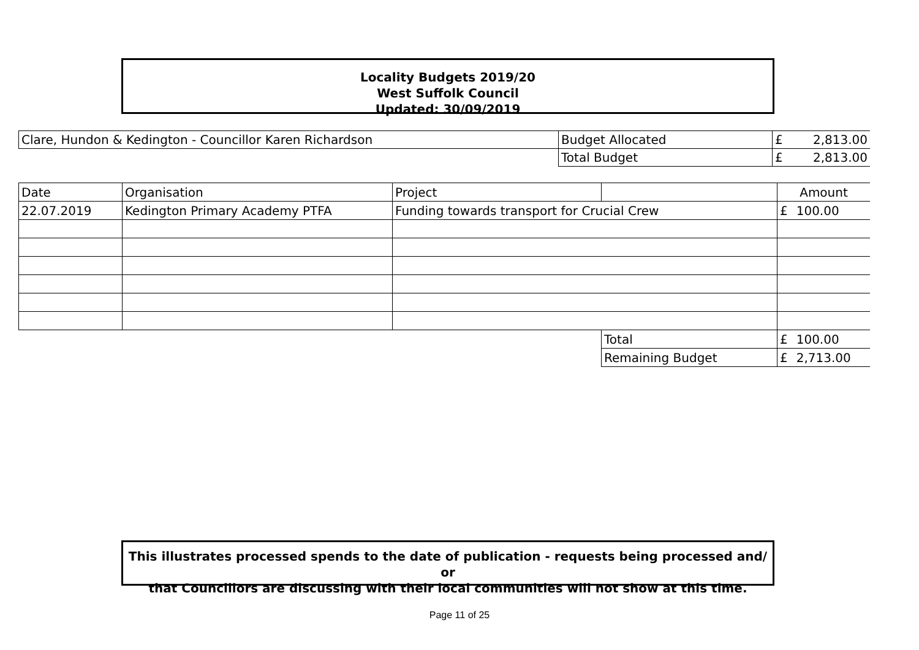Locality Budgets 2019/20
West Suffolk Council
Updated: 30/09/2019
| Clare, Hundon & Kedington - Councillor Karen Richardson | Budget Allocated | £ | 2,813.00 |
| | Total Budget | £ | 2,813.00 |
| Date | Organisation | Project | | Amount | |
| --- | --- | --- | --- | --- | --- |
| 22.07.2019 | Kedington Primary Academy PTFA | Funding towards transport for Crucial Crew | | £ | 100.00 |
| | | | Total | £ | 100.00 |
| | | | Remaining Budget | £ | 2,713.00 |
This illustrates processed spends to the date of publication - requests being processed and/ or
that Councillors are discussing with their local communities will not show at this time.
Page 11 of 25